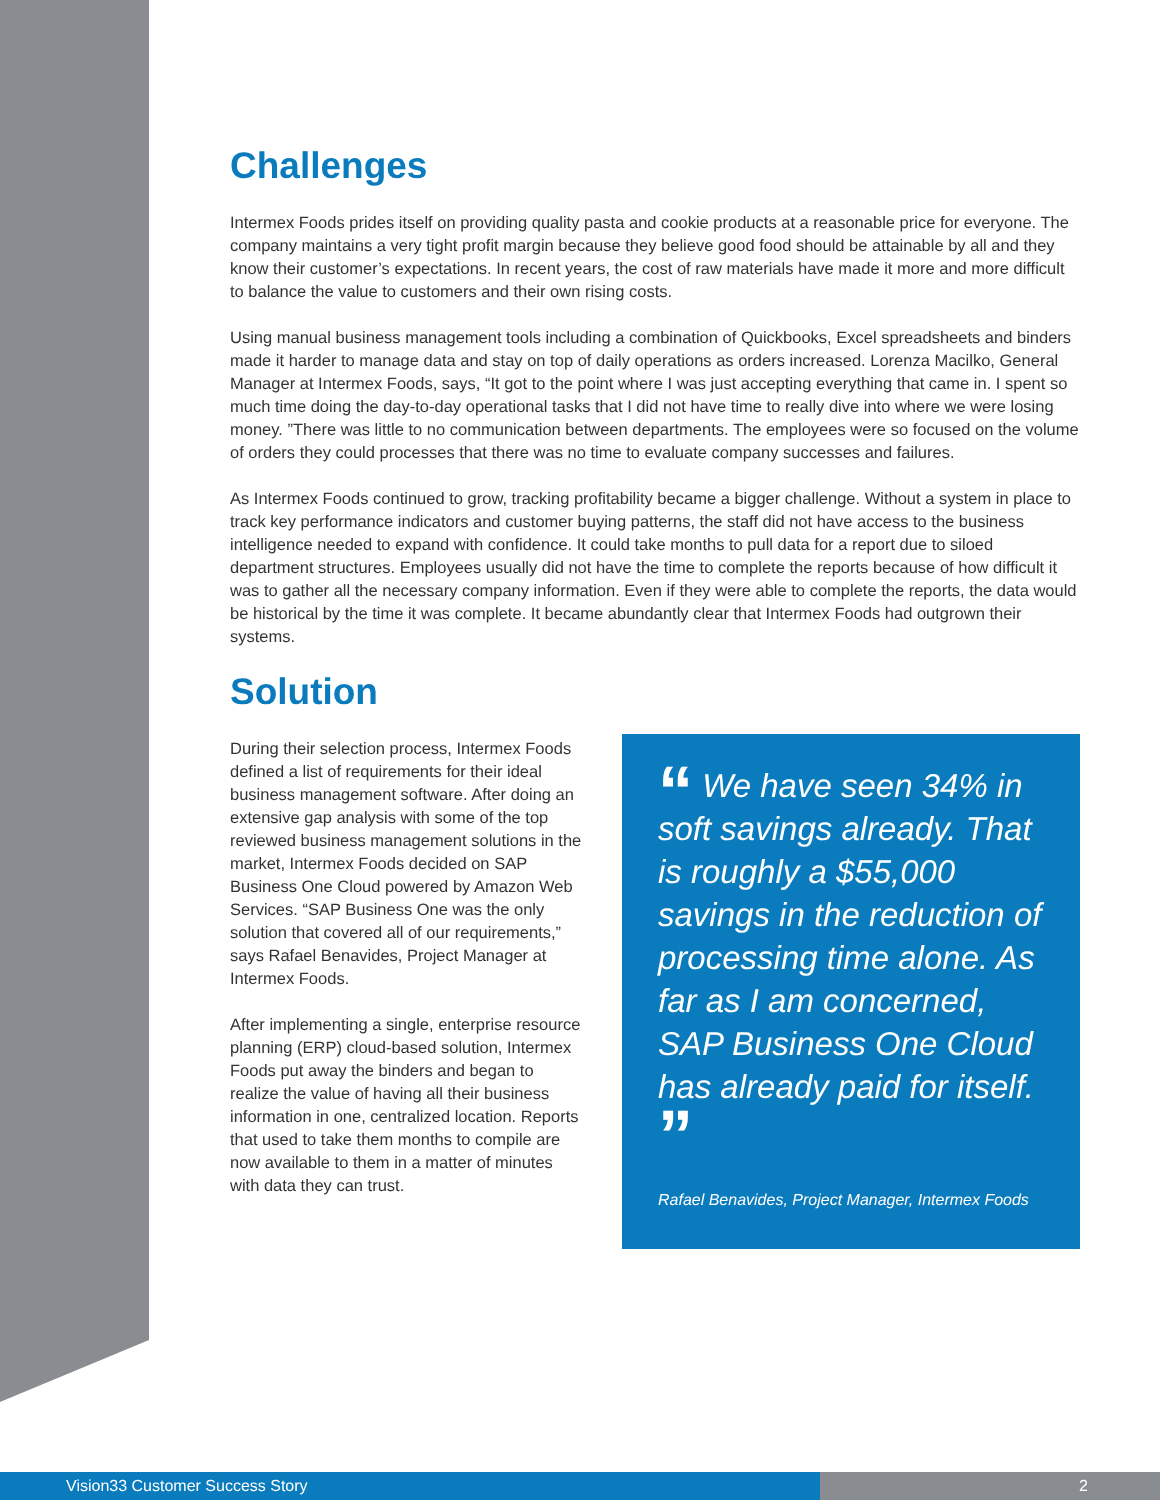Challenges
Intermex Foods prides itself on providing quality pasta and cookie products at a reasonable price for everyone. The company maintains a very tight profit margin because they believe good food should be attainable by all and they know their customer’s expectations. In recent years, the cost of raw materials have made it more and more difficult to balance the value to customers and their own rising costs.
Using manual business management tools including a combination of Quickbooks, Excel spreadsheets and binders made it harder to manage data and stay on top of daily operations as orders increased. Lorenza Macilko, General Manager at Intermex Foods, says, “It got to the point where I was just accepting everything that came in. I spent so much time doing the day-to-day operational tasks that I did not have time to really dive into where we were losing money. ”There was little to no communication between departments. The employees were so focused on the volume of orders they could processes that there was no time to evaluate company successes and failures.
As Intermex Foods continued to grow, tracking profitability became a bigger challenge. Without a system in place to track key performance indicators and customer buying patterns, the staff did not have access to the business intelligence needed to expand with confidence. It could take months to pull data for a report due to siloed department structures. Employees usually did not have the time to complete the reports because of how difficult it was to gather all the necessary company information. Even if they were able to complete the reports, the data would be historical by the time it was complete. It became abundantly clear that Intermex Foods had outgrown their systems.
Solution
During their selection process, Intermex Foods defined a list of requirements for their ideal business management software. After doing an extensive gap analysis with some of the top reviewed business management solutions in the market, Intermex Foods decided on SAP Business One Cloud powered by Amazon Web Services. “SAP Business One was the only solution that covered all of our requirements,” says Rafael Benavides, Project Manager at Intermex Foods.
After implementing a single, enterprise resource planning (ERP) cloud-based solution, Intermex Foods put away the binders and began to realize the value of having all their business information in one, centralized location. Reports that used to take them months to compile are now available to them in a matter of minutes with data they can trust.
“ We have seen 34% in soft savings already. That is roughly a $55,000 savings in the reduction of processing time alone. As far as I am concerned, SAP Business One Cloud has already paid for itself. ”
Rafael Benavides, Project Manager, Intermex Foods
Vision33 Customer Success Story 2